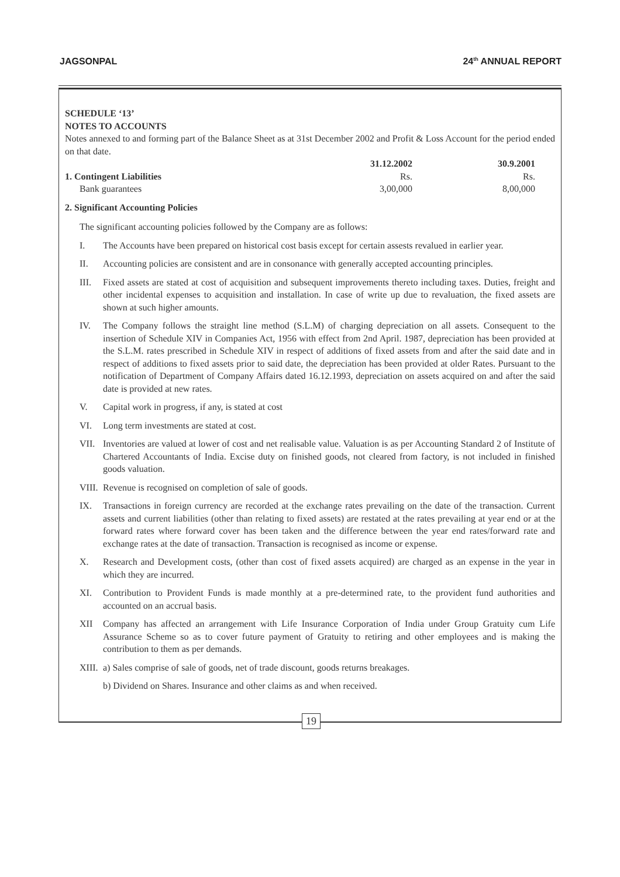JAGSONPAL 24<sup>th</sup> ANNUAL REPORT
SCHEDULE ‘13’
NOTES TO ACCOUNTS
Notes annexed to and forming part of the Balance Sheet as at 31st December 2002 and Profit & Loss Account for the period ended on that date.
| | 31.12.2002 | 30.9.2001 |
| --- | --- | --- |
| 1. Contingent Liabilities | Rs. | Rs. |
| Bank guarantees | 3,00,000 | 8,00,000 |
2. Significant Accounting Policies
The significant accounting policies followed by the Company are as follows:
I. The Accounts have been prepared on historical cost basis except for certain assests revalued in earlier year.
II. Accounting policies are consistent and are in consonance with generally accepted accounting principles.
III. Fixed assets are stated at cost of acquisition and subsequent improvements thereto including taxes. Duties, freight and other incidental expenses to acquisition and installation. In case of write up due to revaluation, the fixed assets are shown at such higher amounts.
IV. The Company follows the straight line method (S.L.M) of charging depreciation on all assets. Consequent to the insertion of Schedule XIV in Companies Act, 1956 with effect from 2nd April. 1987, depreciation has been provided at the S.L.M. rates prescribed in Schedule XIV in respect of additions of fixed assets from and after the said date and in respect of additions to fixed assets prior to said date, the depreciation has been provided at older Rates. Pursuant to the notification of Department of Company Affairs dated 16.12.1993, depreciation on assets acquired on and after the said date is provided at new rates.
V. Capital work in progress, if any, is stated at cost
VI. Long term investments are stated at cost.
VII. Inventories are valued at lower of cost and net realisable value. Valuation is as per Accounting Standard 2 of Institute of Chartered Accountants of India. Excise duty on finished goods, not cleared from factory, is not included in finished goods valuation.
VIII.
Revenue is recognised on completion of sale of goods.
IX. Transactions in foreign currency are recorded at the exchange rates prevailing on the date of the transaction. Current assets and current liabilities (other than relating to fixed assets) are restated at the rates prevailing at year end or at the forward rates where forward cover has been taken and the difference between the year end rates/forward rate and exchange rates at the date of transaction. Transaction is recognised as income or expense.
X. Research and Development costs, (other than cost of fixed assets acquired) are charged as an expense in the year in which they are incurred.
XI. Contribution to Provident Funds is made monthly at a pre-determined rate, to the provident fund authorities and accounted on an accrual basis.
XII Company has affected an arrangement with Life Insurance Corporation of India under Group Gratuity cum Life Assurance Scheme so as to cover future payment of Gratuity to retiring and other employees and is making the contribution to them as per demands.
XIII.
a) Sales comprise of sale of goods, net of trade discount, goods returns breakages.
b) Dividend on Shares. Insurance and other claims as and when received.
19